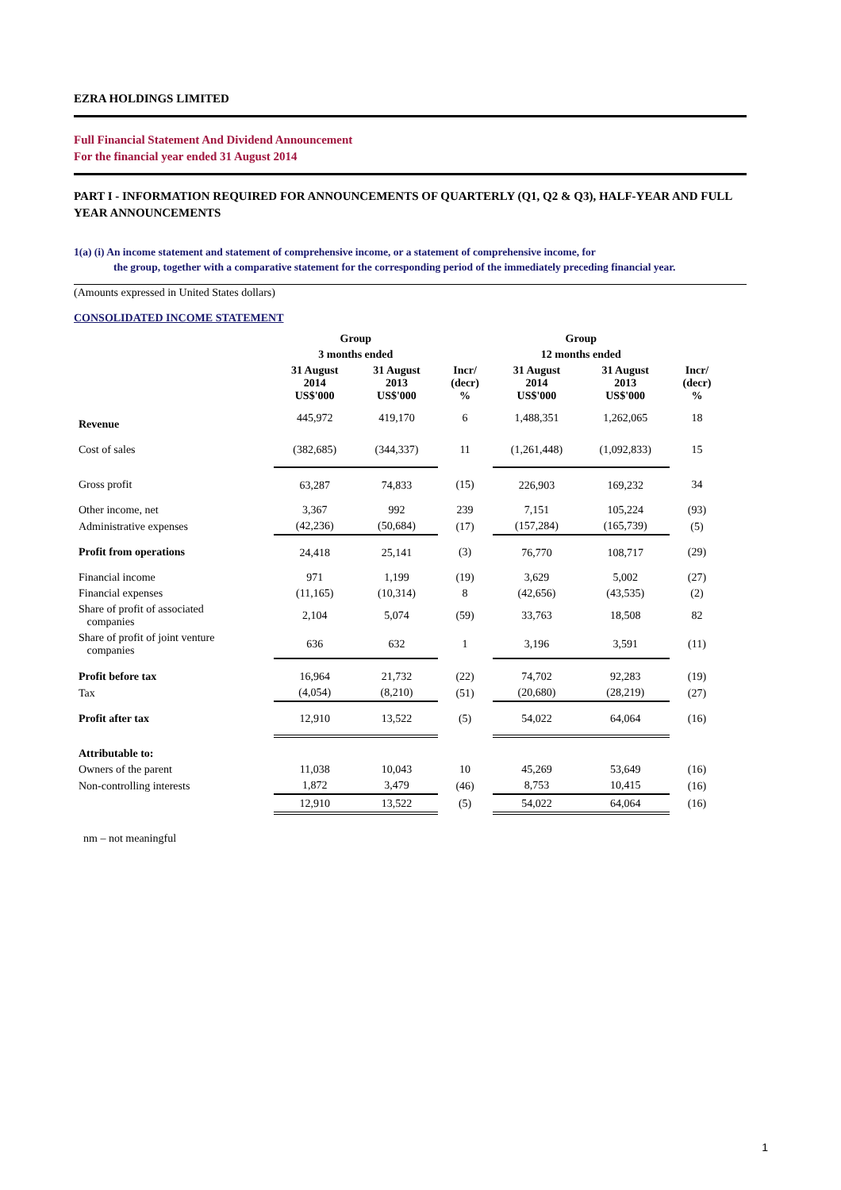EZRA HOLDINGS LIMITED
Full Financial Statement And Dividend Announcement
For the financial year ended 31 August 2014
PART I - INFORMATION REQUIRED FOR ANNOUNCEMENTS OF QUARTERLY (Q1, Q2 & Q3), HALF-YEAR AND FULL YEAR ANNOUNCEMENTS
1(a) (i) An income statement and statement of comprehensive income, or a statement of comprehensive income, for
the group, together with a comparative statement for the corresponding period of the immediately preceding financial year.
(Amounts expressed in United States dollars)
CONSOLIDATED INCOME STATEMENT
| | Group | | | Group | | |
| --- | --- | --- | --- | --- | --- | --- |
| | 3 months ended | | | 12 months ended | | |
| | 31 August 2014 US$'000 | 31 August 2013 US$'000 | Incr/ (decr) % | 31 August 2014 US$'000 | 31 August 2013 US$'000 | Incr/ (decr) % |
| Revenue | 445,972 | 419,170 | 6 | 1,488,351 | 1,262,065 | 18 |
| Cost of sales | (382,685) | (344,337) | 11 | (1,261,448) | (1,092,833) | 15 |
| Gross profit | 63,287 | 74,833 | (15) | 226,903 | 169,232 | 34 |
| Other income, net | 3,367 | 992 | 239 | 7,151 | 105,224 | (93) |
| Administrative expenses | (42,236) | (50,684) | (17) | (157,284) | (165,739) | (5) |
| Profit from operations | 24,418 | 25,141 | (3) | 76,770 | 108,717 | (29) |
| Financial income | 971 | 1,199 | (19) | 3,629 | 5,002 | (27) |
| Financial expenses | (11,165) | (10,314) | 8 | (42,656) | (43,535) | (2) |
| Share of profit of associated companies | 2,104 | 5,074 | (59) | 33,763 | 18,508 | 82 |
| Share of profit of joint venture companies | 636 | 632 | 1 | 3,196 | 3,591 | (11) |
| Profit before tax | 16,964 | 21,732 | (22) | 74,702 | 92,283 | (19) |
| Tax | (4,054) | (8,210) | (51) | (20,680) | (28,219) | (27) |
| Profit after tax | 12,910 | 13,522 | (5) | 54,022 | 64,064 | (16) |
| Attributable to: | | | | | | |
| Owners of the parent | 11,038 | 10,043 | 10 | 45,269 | 53,649 | (16) |
| Non-controlling interests | 1,872 | 3,479 | (46) | 8,753 | 10,415 | (16) |
| | 12,910 | 13,522 | (5) | 54,022 | 64,064 | (16) |
nm – not meaningful
1